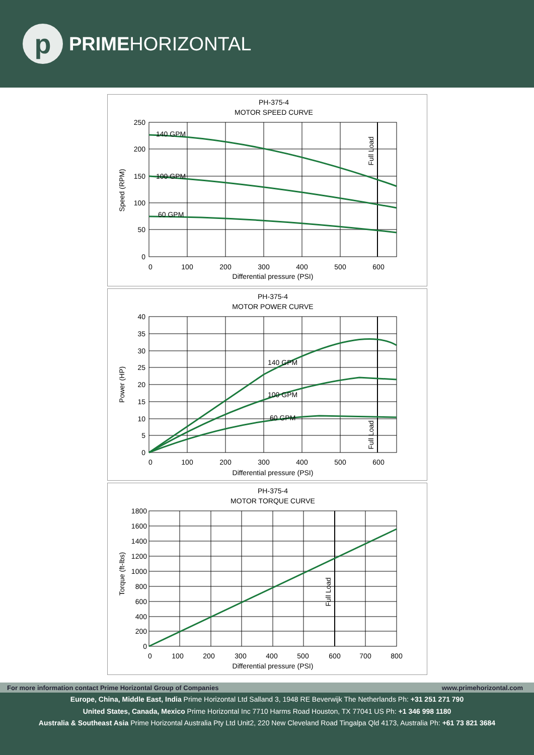p
PRIMEHORIZONTAL
PH-375-4
MOTOR SPEED CURVE
250
200
150
100
50
0
0
100
200
300
400
500
600
Differential pressure (PSI)
Speed (RPM)
Full Load
140 GPM
100 GPM
60 GPM
PH-375-4
MOTOR POWER CURVE
40
35
30
25
20
15
10
5
0
0
100
200
300
400
500
600
Differential pressure (PSI)
Power (HP)
Full Load
140 GPM
100 GPM
60 GPM
PH-375-4
MOTOR TORQUE CURVE
1800
1600
1400
1200
1000
800
600
400
200
0
0
100
200
300
400
500
600
700
800
Differential pressure (PSI)
Torque (ft-lbs)
Full Load
For more information contact Prime Horizontal Group of Companies www.primehorizontal.com
Europe, China, Middle East, India Prime Horizontal Ltd Salland 3, 1948 RE Beverwijk The Netherlands Ph: +31 251 271 790
United States, Canada, Mexico Prime Horizontal Inc 7710 Harms Road Houston, TX 77041 US Ph: +1 346 998 1180
Australia & Southeast Asia Prime Horizontal Australia Pty Ltd Unit2, 220 New Cleveland Road Tingalpa Qld 4173, Australia Ph: +61 73 821 3684